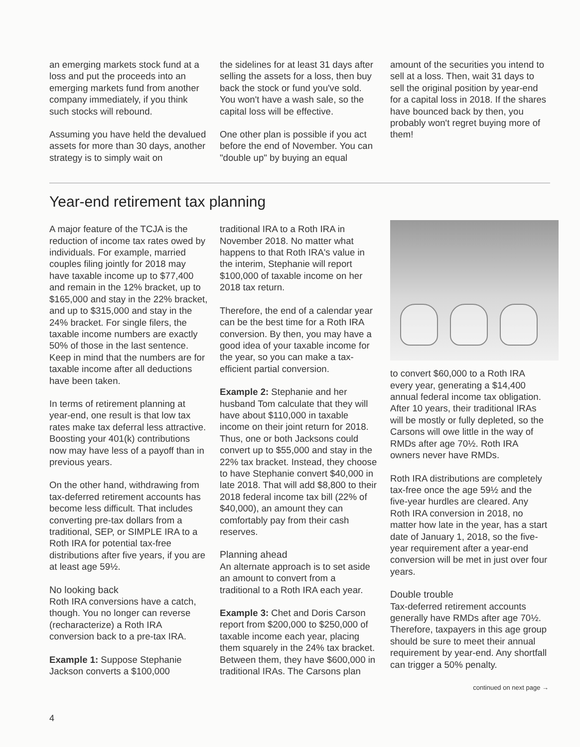an emerging markets stock fund at a loss and put the proceeds into an emerging markets fund from another company immediately, if you think such stocks will rebound.
Assuming you have held the devalued assets for more than 30 days, another strategy is to simply wait on
the sidelines for at least 31 days after selling the assets for a loss, then buy back the stock or fund you've sold. You won't have a wash sale, so the capital loss will be effective.
One other plan is possible if you act before the end of November. You can "double up" by buying an equal
amount of the securities you intend to sell at a loss. Then, wait 31 days to sell the original position by year-end for a capital loss in 2018. If the shares have bounced back by then, you probably won't regret buying more of them!
Year-end retirement tax planning
A major feature of the TCJA is the reduction of income tax rates owed by individuals. For example, married couples filing jointly for 2018 may have taxable income up to $77,400 and remain in the 12% bracket, up to $165,000 and stay in the 22% bracket, and up to $315,000 and stay in the 24% bracket. For single filers, the taxable income numbers are exactly 50% of those in the last sentence. Keep in mind that the numbers are for taxable income after all deductions have been taken.
In terms of retirement planning at year-end, one result is that low tax rates make tax deferral less attractive. Boosting your 401(k) contributions now may have less of a payoff than in previous years.
On the other hand, withdrawing from tax-deferred retirement accounts has become less difficult. That includes converting pre-tax dollars from a traditional, SEP, or SIMPLE IRA to a Roth IRA for potential tax-free distributions after five years, if you are at least age 59½.
No looking back
Roth IRA conversions have a catch, though. You no longer can reverse (recharacterize) a Roth IRA conversion back to a pre-tax IRA.
Example 1: Suppose Stephanie Jackson converts a $100,000
traditional IRA to a Roth IRA in November 2018. No matter what happens to that Roth IRA's value in the interim, Stephanie will report $100,000 of taxable income on her 2018 tax return.
Therefore, the end of a calendar year can be the best time for a Roth IRA conversion. By then, you may have a good idea of your taxable income for the year, so you can make a tax-efficient partial conversion.
Example 2: Stephanie and her husband Tom calculate that they will have about $110,000 in taxable income on their joint return for 2018. Thus, one or both Jacksons could convert up to $55,000 and stay in the 22% tax bracket. Instead, they choose to have Stephanie convert $40,000 in late 2018. That will add $8,800 to their 2018 federal income tax bill (22% of $40,000), an amount they can comfortably pay from their cash reserves.
Planning ahead
An alternate approach is to set aside an amount to convert from a traditional to a Roth IRA each year.
Example 3: Chet and Doris Carson report from $200,000 to $250,000 of taxable income each year, placing them squarely in the 24% tax bracket. Between them, they have $600,000 in traditional IRAs. The Carsons plan
to convert $60,000 to a Roth IRA every year, generating a $14,400 annual federal income tax obligation. After 10 years, their traditional IRAs will be mostly or fully depleted, so the Carsons will owe little in the way of RMDs after age 70½. Roth IRA owners never have RMDs.
Roth IRA distributions are completely tax-free once the age 59½ and the five-year hurdles are cleared. Any Roth IRA conversion in 2018, no matter how late in the year, has a start date of January 1, 2018, so the five-year requirement after a year-end conversion will be met in just over four years.
Double trouble
Tax-deferred retirement accounts generally have RMDs after age 70½. Therefore, taxpayers in this age group should be sure to meet their annual requirement by year-end. Any shortfall can trigger a 50% penalty.
continued on next page →
4